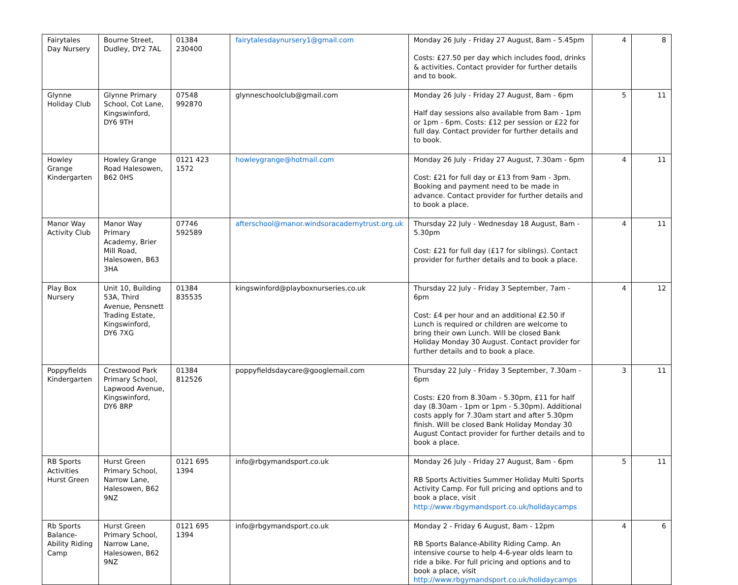| Fairytales Day Nursery | Bourne Street, Dudley, DY2 7AL | 01384 230400 | fairytalesdaynursery1@gmail.com | Monday 26 July - Friday 27 August, 8am - 5.45pm Costs: £27.50 per day which includes food, drinks & activities. Contact provider for further details and to book. | 4 | 8 |
| Glynne Holiday Club | Glynne Primary School, Cot Lane, Kingswinford, DY6 9TH | 07548 992870 | glynneschoolclub@gmail.com | Monday 26 July - Friday 27 August, 8am - 6pm Half day sessions also available from 8am - 1pm or 1pm - 6pm. Costs: £12 per session or £22 for full day. Contact provider for further details and to book. | 5 | 11 |
| Howley Grange Kindergarten | Howley Grange Road Halesowen, B62 0HS | 0121 423 1572 | howleygrange@hotmail.com | Monday 26 July - Friday 27 August, 7.30am - 6pm Cost: £21 for full day or £13 from 9am - 3pm. Booking and payment need to be made in advance. Contact provider for further details and to book a place. | 4 | 11 |
| Manor Way Activity Club | Manor Way Primary Academy, Brier Mill Road, Halesowen, B63 3HA | 07746 592589 | afterschool@manor.windsoracademytrust.org.uk | Thursday 22 July - Wednesday 18 August, 8am - 5.30pm Cost: £21 for full day (£17 for siblings). Contact provider for further details and to book a place. | 4 | 11 |
| Play Box Nursery | Unit 10, Building 53A, Third Avenue, Pensnett Trading Estate, Kingswinford, DY6 7XG | 01384 835535 | kingswinford@playboxnurseries.co.uk | Thursday 22 July - Friday 3 September, 7am - 6pm Cost: £4 per hour and an additional £2.50 if Lunch is required or children are welcome to bring their own Lunch. Will be closed Bank Holiday Monday 30 August. Contact provider for further details and to book a place. | 4 | 12 |
| Poppyfields Kindergarten | Crestwood Park Primary School, Lapwood Avenue, Kingswinford, DY6 8RP | 01384 812526 | poppyfieldsdaycare@googlemail.com | Thursday 22 July - Friday 3 September, 7.30am - 6pm Costs: £20 from 8.30am - 5.30pm, £11 for half day (8.30am - 1pm or 1pm - 5.30pm). Additional costs apply for 7.30am start and after 5.30pm finish. Will be closed Bank Holiday Monday 30 August Contact provider for further details and to book a place. | 3 | 11 |
| RB Sports Activities Hurst Green | Hurst Green Primary School, Narrow Lane, Halesowen, B62 9NZ | 0121 695 1394 | info@rbgymandsport.co.uk | Monday 26 July - Friday 27 August, 8am - 6pm RB Sports Activities Summer Holiday Multi Sports Activity Camp. For full pricing and options and to book a place, visit http://www.rbgymandsport.co.uk/holidaycamps | 5 | 11 |
| Rb Sports Balance-Ability Riding Camp | Hurst Green Primary School, Narrow Lane, Halesowen, B62 9NZ | 0121 695 1394 | info@rbgymandsport.co.uk | Monday 2 - Friday 6 August, 8am - 12pm RB Sports Balance-Ability Riding Camp. An intensive course to help 4-6-year olds learn to ride a bike. For full pricing and options and to book a place, visit http://www.rbgymandsport.co.uk/holidaycamps | 4 | 6 |